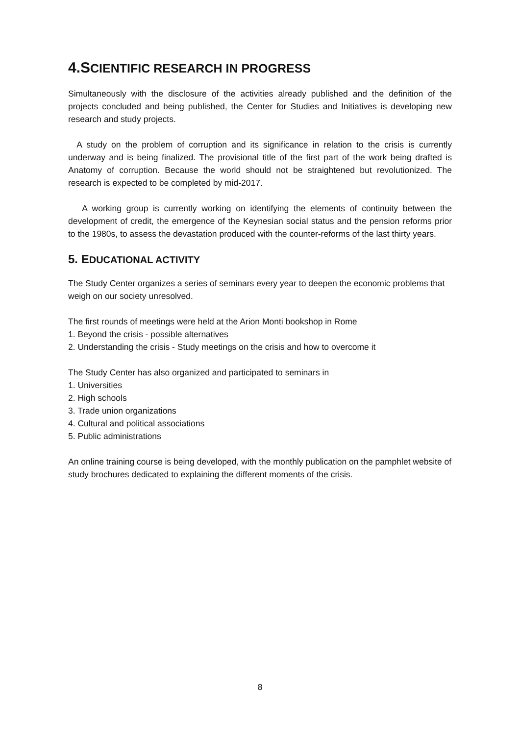4.SCIENTIFIC RESEARCH IN PROGRESS
Simultaneously with the disclosure of the activities already published and the definition of the projects concluded and being published, the Center for Studies and Initiatives is developing new research and study projects.
A study on the problem of corruption and its significance in relation to the crisis is currently underway and is being finalized. The provisional title of the first part of the work being drafted is Anatomy of corruption. Because the world should not be straightened but revolutionized. The research is expected to be completed by mid-2017.
A working group is currently working on identifying the elements of continuity between the development of credit, the emergence of the Keynesian social status and the pension reforms prior to the 1980s, to assess the devastation produced with the counter-reforms of the last thirty years.
5. EDUCATIONAL ACTIVITY
The Study Center organizes a series of seminars every year to deepen the economic problems that weigh on our society unresolved.
The first rounds of meetings were held at the Arion Monti bookshop in Rome
1. Beyond the crisis - possible alternatives
2. Understanding the crisis - Study meetings on the crisis and how to overcome it
The Study Center has also organized and participated to seminars in
1. Universities
2. High schools
3. Trade union organizations
4. Cultural and political associations
5. Public administrations
An online training course is being developed, with the monthly publication on the pamphlet website of study brochures dedicated to explaining the different moments of the crisis.
8